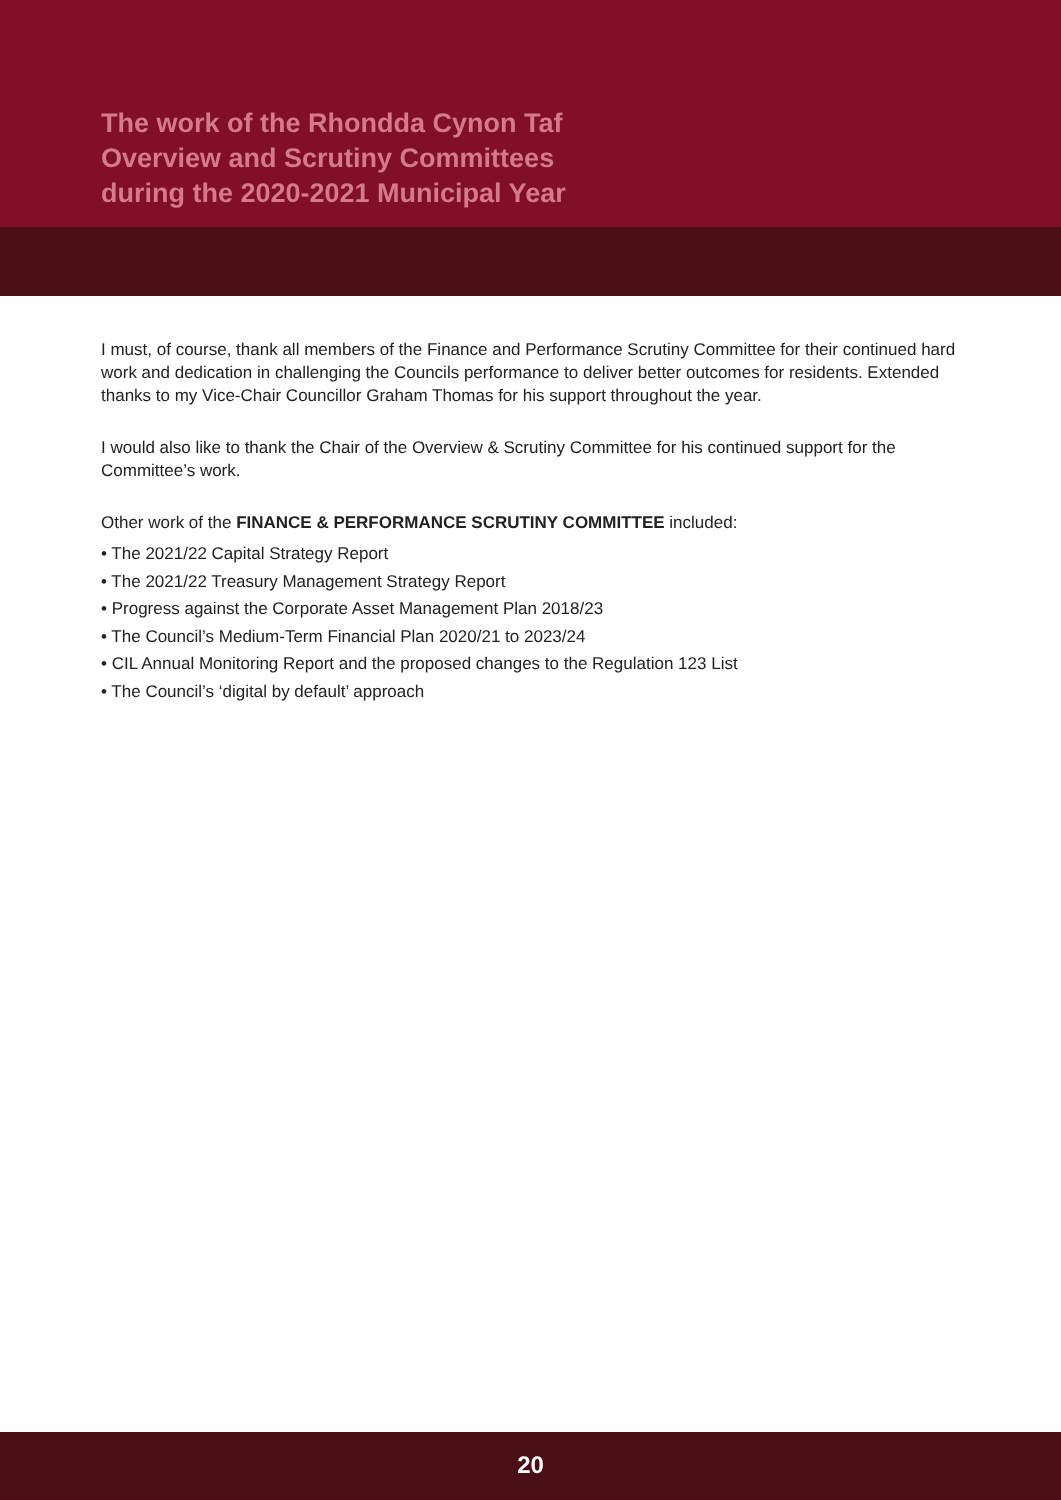The work of the Rhondda Cynon Taf
Overview and Scrutiny Committees
during the 2020-2021 Municipal Year
I must, of course, thank all members of the Finance and Performance Scrutiny Committee for their continued hard work and dedication in challenging the Councils performance to deliver better outcomes for residents. Extended thanks to my Vice-Chair Councillor Graham Thomas for his support throughout the year.
I would also like to thank the Chair of the Overview & Scrutiny Committee for his continued support for the Committee’s work.
Other work of the FINANCE & PERFORMANCE SCRUTINY COMMITTEE included:
• The 2021/22 Capital Strategy Report
• The 2021/22 Treasury Management Strategy Report
• Progress against the Corporate Asset Management Plan 2018/23
• The Council’s Medium-Term Financial Plan 2020/21 to 2023/24
• CIL Annual Monitoring Report and the proposed changes to the Regulation 123 List
• The Council’s ‘digital by default’ approach
20